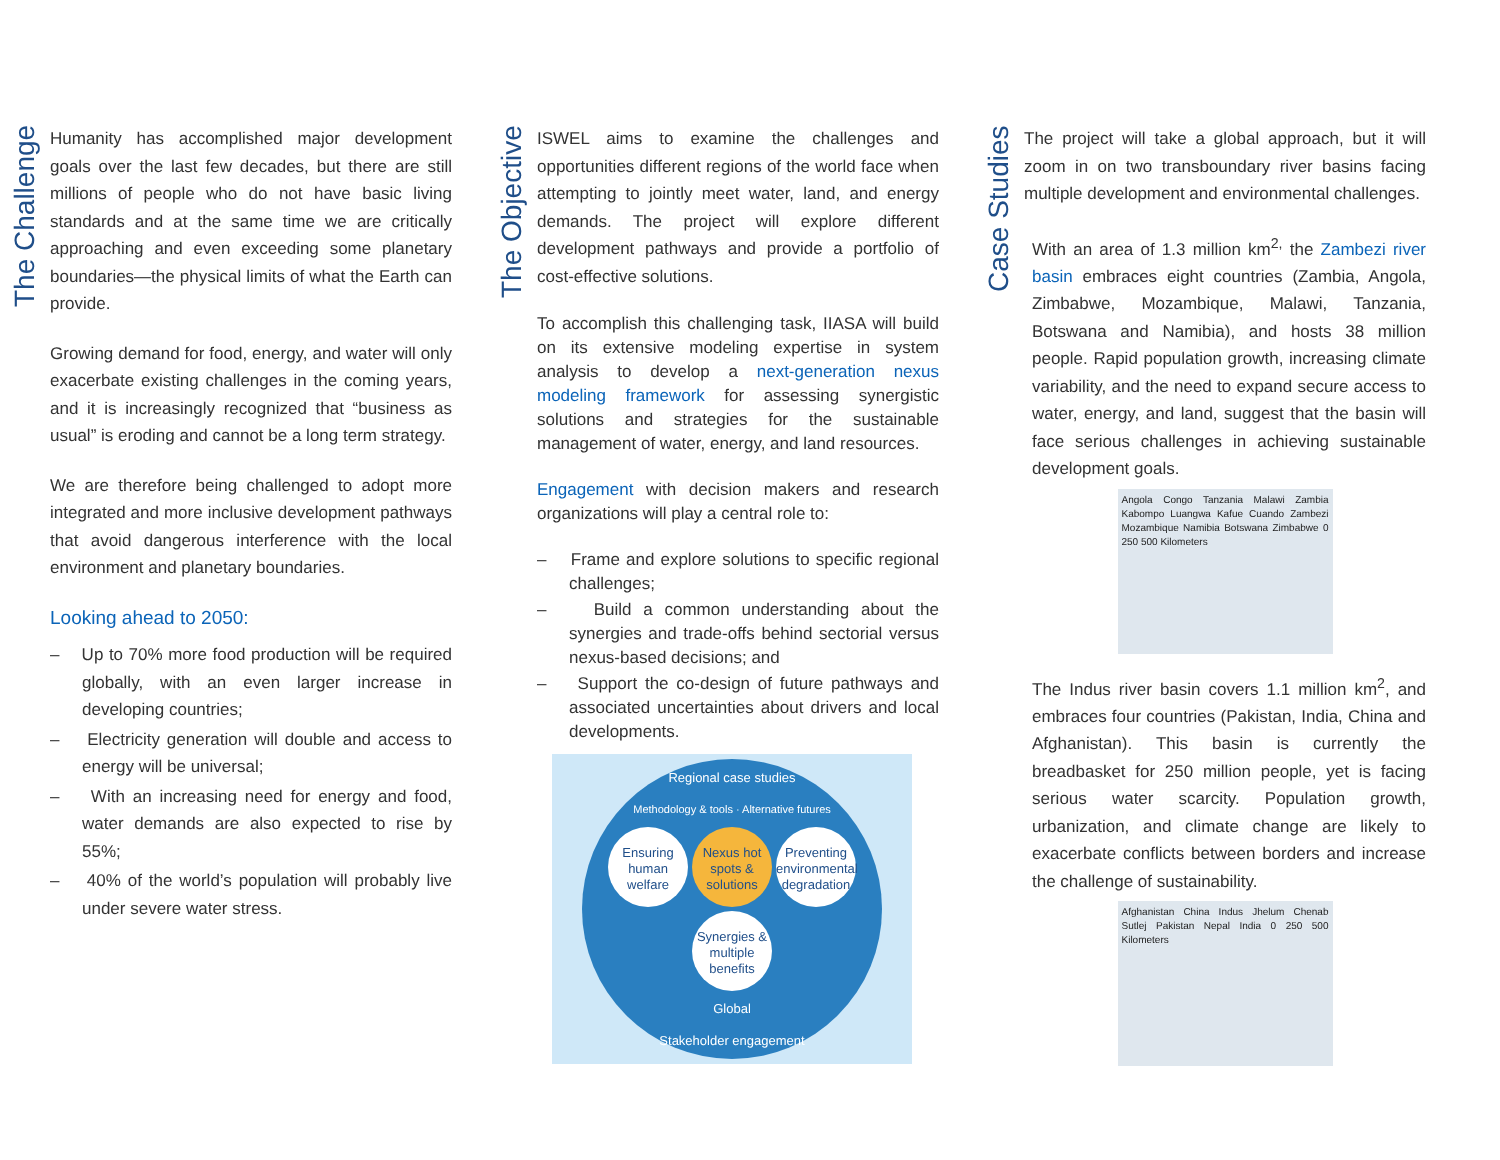The Challenge
Humanity has accomplished major development goals over the last few decades, but there are still millions of people who do not have basic living standards and at the same time we are critically approaching and even exceeding some planetary boundaries—the physical limits of what the Earth can provide.
Growing demand for food, energy, and water will only exacerbate existing challenges in the coming years, and it is increasingly recognized that “business as usual” is eroding and cannot be a long term strategy.
We are therefore being challenged to adopt more integrated and more inclusive development pathways that avoid dangerous interference with the local environment and planetary boundaries.
Looking ahead to 2050:
– Up to 70% more food production will be required globally, with an even larger increase in developing countries;
– Electricity generation will double and access to energy will be universal;
– With an increasing need for energy and food, water demands are also expected to rise by 55%;
– 40% of the world’s population will probably live under severe water stress.
The Objective
ISWEL aims to examine the challenges and opportunities different regions of the world face when attempting to jointly meet water, land, and energy demands. The project will explore different development pathways and provide a portfolio of cost-effective solutions.
To accomplish this challenging task, IIASA will build on its extensive modeling expertise in system analysis to develop a next-generation nexus modeling framework for assessing synergistic solutions and strategies for the sustainable management of water, energy, and land resources.
Engagement with decision makers and research organizations will play a central role to:
– Frame and explore solutions to specific regional challenges;
– Build a common understanding about the synergies and trade-offs behind sectorial versus nexus-based decisions; and
– Support the co-design of future pathways and associated uncertainties about drivers and local developments.
Regional case studies
Methodology & tools · Alternative futures
Ensuring human welfare Nexus hot spots & solutions Preventing environmental degradation Synergies & multiple benefits
Global
Stakeholder engagement
Case Studies
The project will take a global approach, but it will zoom in on two transboundary river basins facing multiple development and environmental challenges.
With an area of 1.3 million km<sup>2,</sup> the Zambezi river basin embraces eight countries (Zambia, Angola, Zimbabwe, Mozambique, Malawi, Tanzania, Botswana and Namibia), and hosts 38 million people. Rapid population growth, increasing climate variability, and the need to expand secure access to water, energy, and land, suggest that the basin will face serious challenges in achieving sustainable development goals.
Angola Congo Tanzania Malawi Zambia Kabompo Luangwa Kafue Cuando Zambezi Mozambique Namibia Botswana Zimbabwe 0 250 500 Kilometers
The Indus river basin covers 1.1 million km<sup>2</sup>, and embraces four countries (Pakistan, India, China and Afghanistan). This basin is currently the breadbasket for 250 million people, yet is facing serious water scarcity. Population growth, urbanization, and climate change are likely to exacerbate conflicts between borders and increase the challenge of sustainability.
Afghanistan China Indus Jhelum Chenab Sutlej Pakistan Nepal India 0 250 500 Kilometers